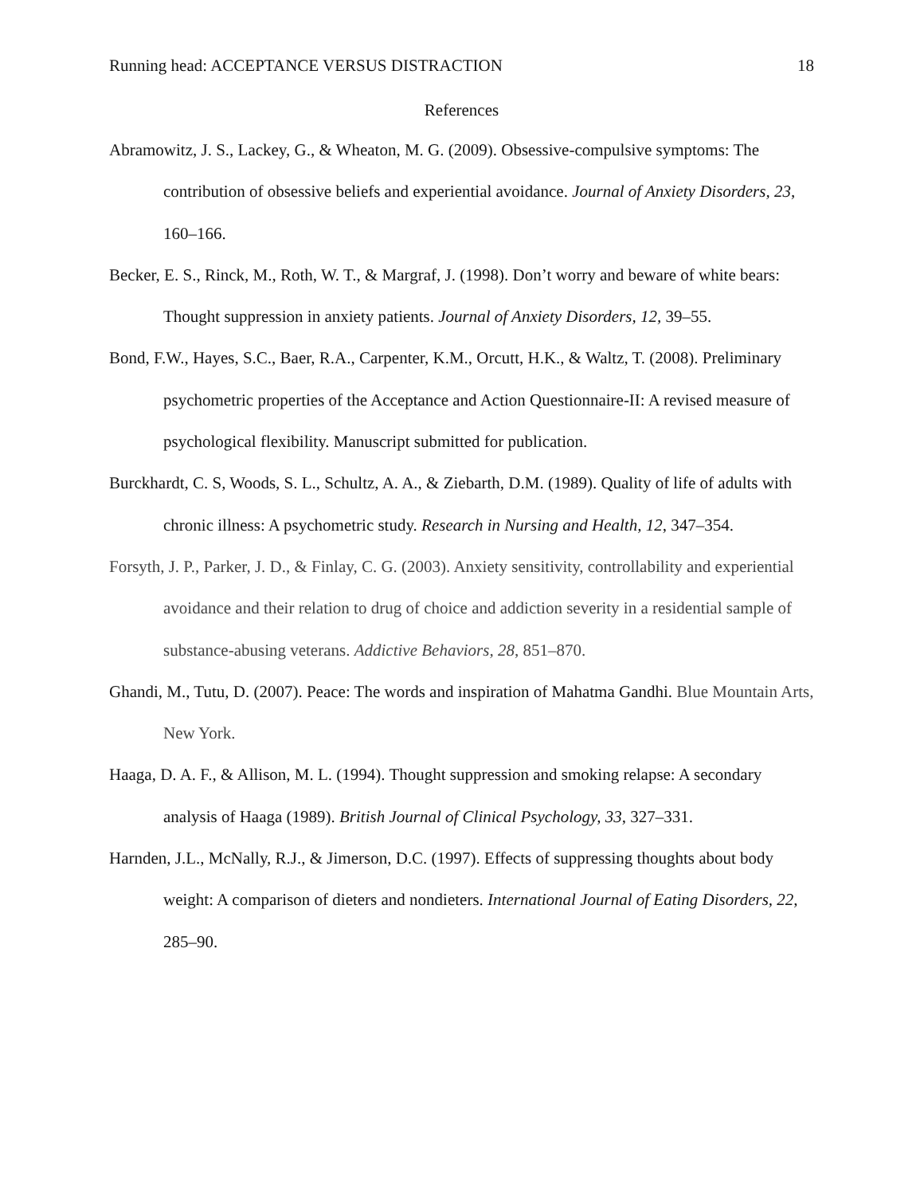Running head: ACCEPTANCE VERSUS DISTRACTION 18
References
Abramowitz, J. S., Lackey, G., & Wheaton, M. G. (2009). Obsessive-compulsive symptoms: The contribution of obsessive beliefs and experiential avoidance. Journal of Anxiety Disorders, 23, 160–166.
Becker, E. S., Rinck, M., Roth, W. T., & Margraf, J. (1998). Don’t worry and beware of white bears: Thought suppression in anxiety patients. Journal of Anxiety Disorders, 12, 39–55.
Bond, F.W., Hayes, S.C., Baer, R.A., Carpenter, K.M., Orcutt, H.K., & Waltz, T. (2008). Preliminary psychometric properties of the Acceptance and Action Questionnaire-II: A revised measure of psychological flexibility. Manuscript submitted for publication.
Burckhardt, C. S, Woods, S. L., Schultz, A. A., & Ziebarth, D.M. (1989). Quality of life of adults with chronic illness: A psychometric study. Research in Nursing and Health, 12, 347–354.
Forsyth, J. P., Parker, J. D., & Finlay, C. G. (2003). Anxiety sensitivity, controllability and experiential avoidance and their relation to drug of choice and addiction severity in a residential sample of substance-abusing veterans. Addictive Behaviors, 28, 851–870.
Ghandi, M., Tutu, D. (2007). Peace: The words and inspiration of Mahatma Gandhi. Blue Mountain Arts, New York.
Haaga, D. A. F., & Allison, M. L. (1994). Thought suppression and smoking relapse: A secondary analysis of Haaga (1989). British Journal of Clinical Psychology, 33, 327–331.
Harnden, J.L., McNally, R.J., & Jimerson, D.C. (1997). Effects of suppressing thoughts about body weight: A comparison of dieters and nondieters. International Journal of Eating Disorders, 22, 285–90.